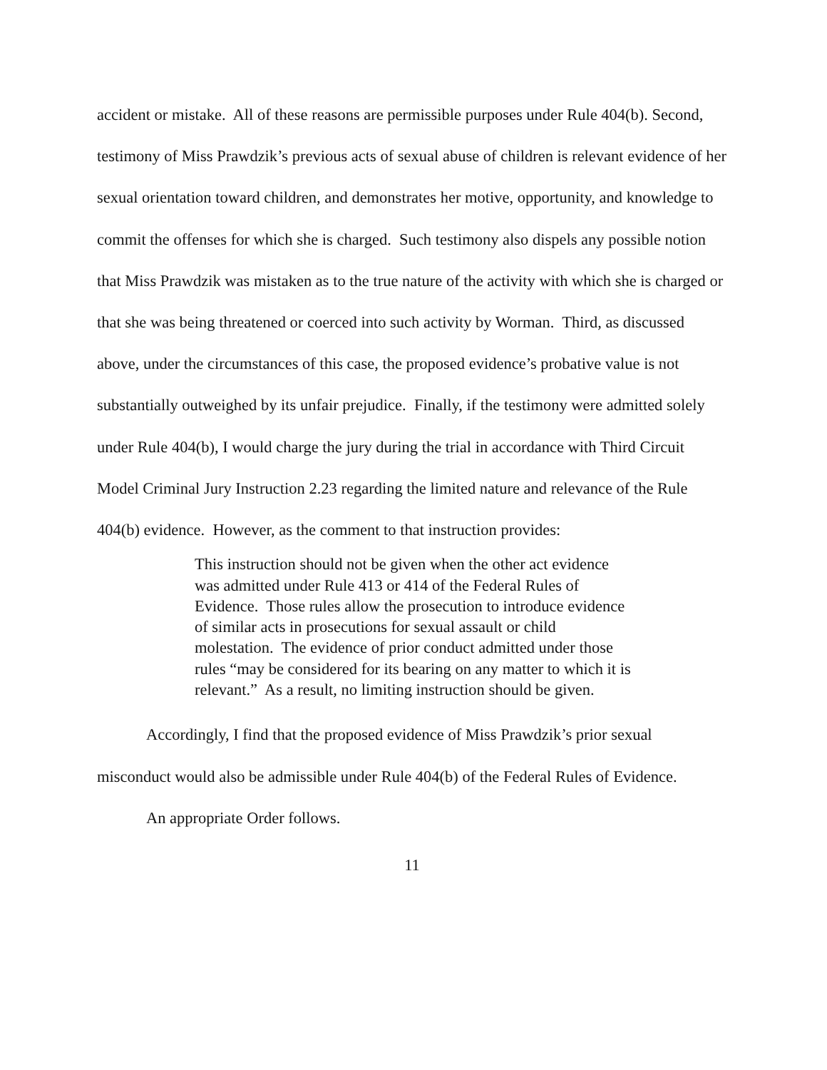accident or mistake. All of these reasons are permissible purposes under Rule 404(b). Second, testimony of Miss Prawdzik’s previous acts of sexual abuse of children is relevant evidence of her sexual orientation toward children, and demonstrates her motive, opportunity, and knowledge to commit the offenses for which she is charged. Such testimony also dispels any possible notion that Miss Prawdzik was mistaken as to the true nature of the activity with which she is charged or that she was being threatened or coerced into such activity by Worman. Third, as discussed above, under the circumstances of this case, the proposed evidence’s probative value is not substantially outweighed by its unfair prejudice. Finally, if the testimony were admitted solely under Rule 404(b), I would charge the jury during the trial in accordance with Third Circuit Model Criminal Jury Instruction 2.23 regarding the limited nature and relevance of the Rule 404(b) evidence. However, as the comment to that instruction provides:
This instruction should not be given when the other act evidence was admitted under Rule 413 or 414 of the Federal Rules of Evidence. Those rules allow the prosecution to introduce evidence of similar acts in prosecutions for sexual assault or child molestation. The evidence of prior conduct admitted under those rules “may be considered for its bearing on any matter to which it is relevant.” As a result, no limiting instruction should be given.
Accordingly, I find that the proposed evidence of Miss Prawdzik’s prior sexual misconduct would also be admissible under Rule 404(b) of the Federal Rules of Evidence.
An appropriate Order follows.
11